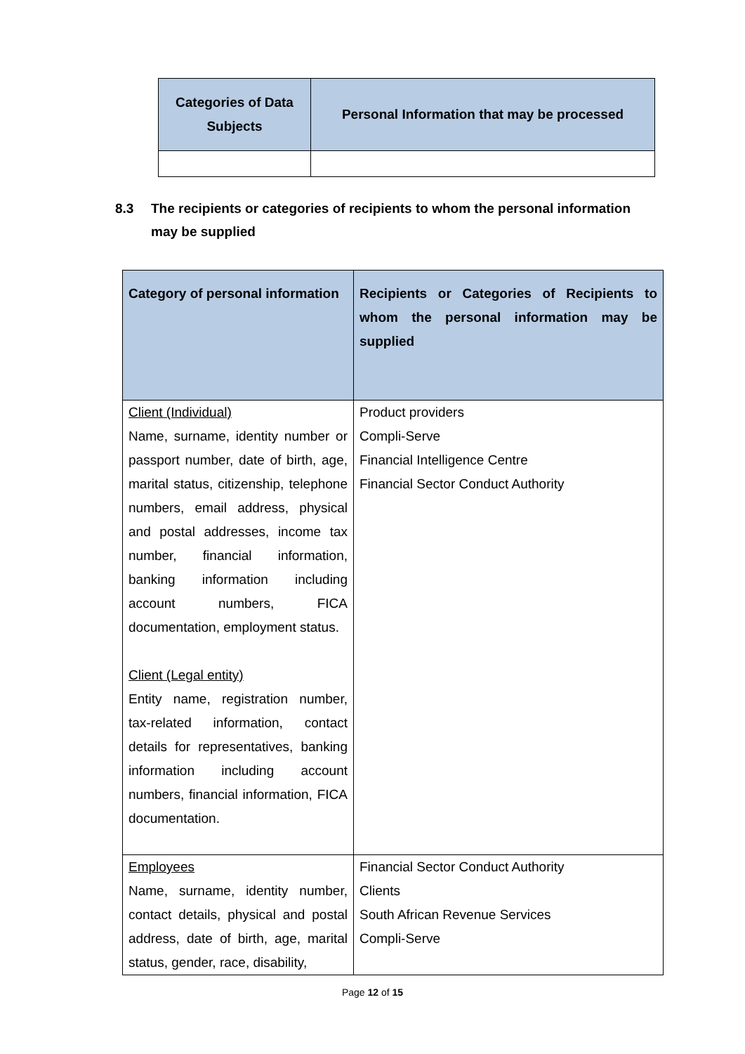| Categories of Data Subjects | Personal Information that may be processed |
| --- | --- |
8.3 The recipients or categories of recipients to whom the personal information may be supplied
| Category of personal information | Recipients or Categories of Recipients to whom the personal information may be supplied |
| --- | --- |
| Client (Individual) Name, surname, identity number or passport number, date of birth, age, marital status, citizenship, telephone numbers, email address, physical and postal addresses, income tax number, financial information, banking information including account numbers, FICA documentation, employment status. Client (Legal entity) Entity name, registration number, tax-related information, contact details for representatives, banking information including account numbers, financial information, FICA documentation. | Product providers Compli-Serve Financial Intelligence Centre Financial Sector Conduct Authority |
| Employees Name, surname, identity number, contact details, physical and postal address, date of birth, age, marital status, gender, race, disability, | Financial Sector Conduct Authority Clients South African Revenue Services Compli-Serve |
Page 12 of 15